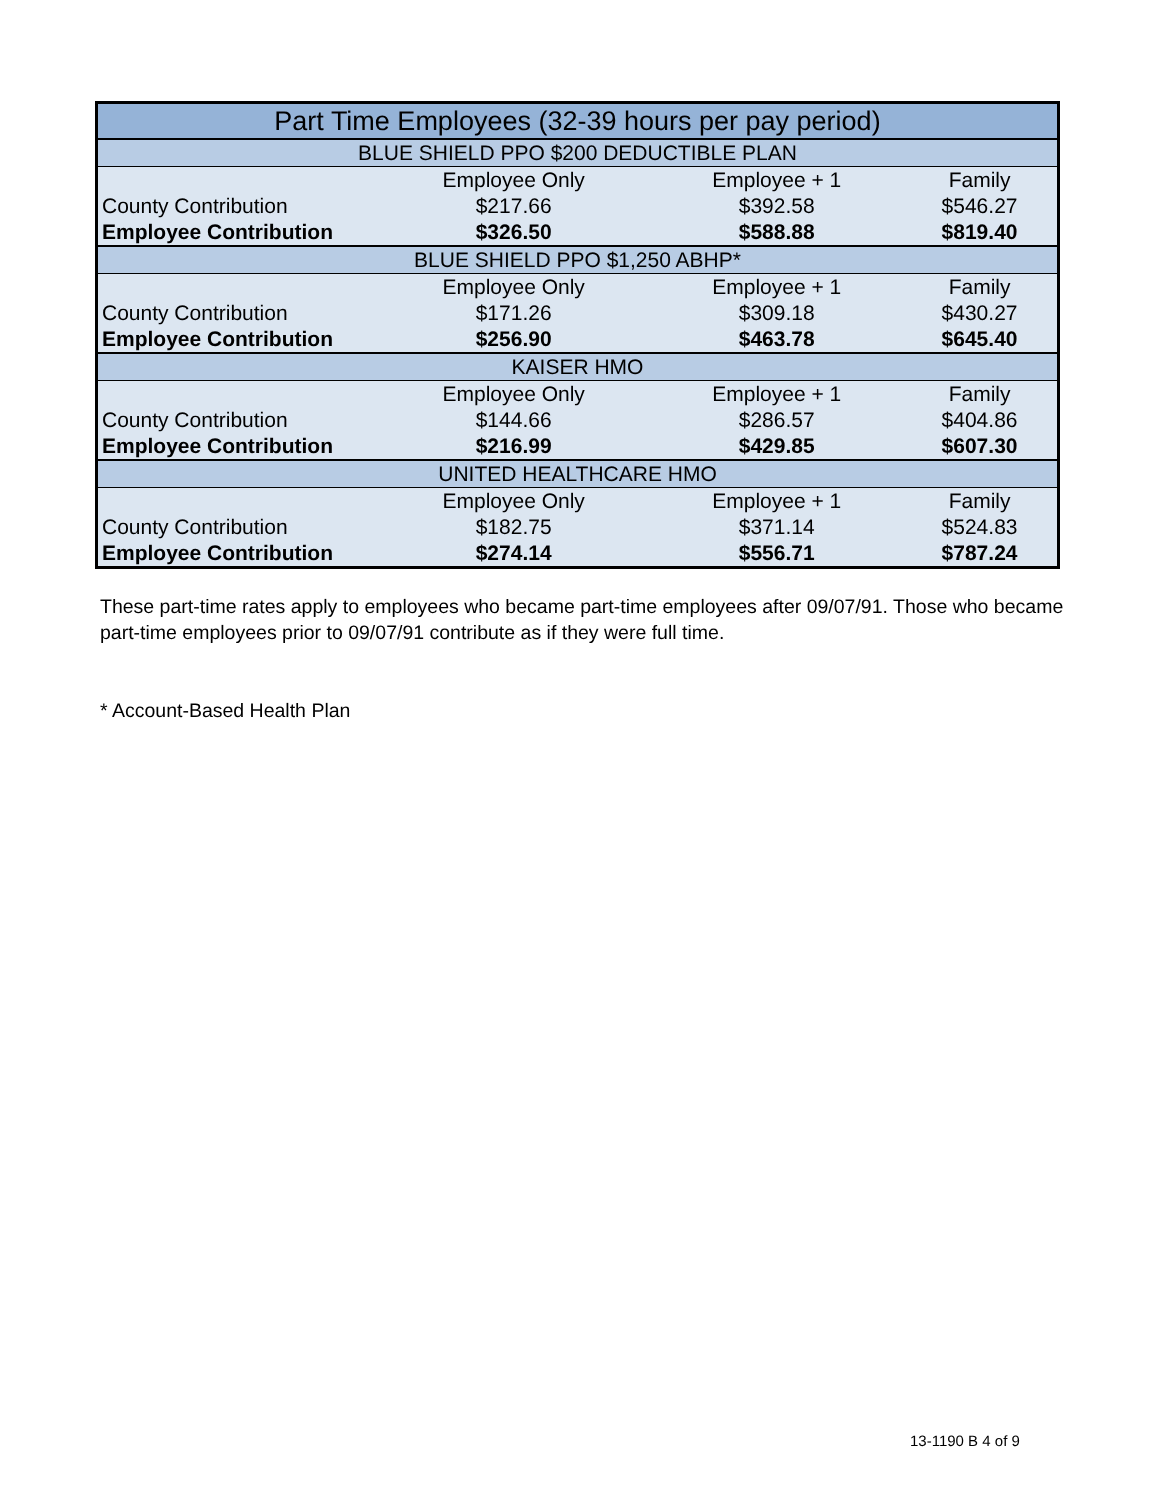| Part Time Employees (32-39 hours per pay period) | | | |
| BLUE SHIELD PPO $200 DEDUCTIBLE PLAN | | | |
| | Employee Only | Employee + 1 | Family |
| County Contribution | $217.66 | $392.58 | $546.27 |
| Employee Contribution | $326.50 | $588.88 | $819.40 |
| BLUE SHIELD PPO $1,250 ABHP* | | | |
| | Employee Only | Employee + 1 | Family |
| County Contribution | $171.26 | $309.18 | $430.27 |
| Employee Contribution | $256.90 | $463.78 | $645.40 |
| KAISER HMO | | | |
| | Employee Only | Employee + 1 | Family |
| County Contribution | $144.66 | $286.57 | $404.86 |
| Employee Contribution | $216.99 | $429.85 | $607.30 |
| UNITED HEALTHCARE HMO | | | |
| | Employee Only | Employee + 1 | Family |
| County Contribution | $182.75 | $371.14 | $524.83 |
| Employee Contribution | $274.14 | $556.71 | $787.24 |
These part-time rates apply to employees who became part-time employees after 09/07/91. Those who became part-time employees prior to 09/07/91 contribute as if they were full time.
* Account-Based Health Plan
13-1190 B 4 of 9